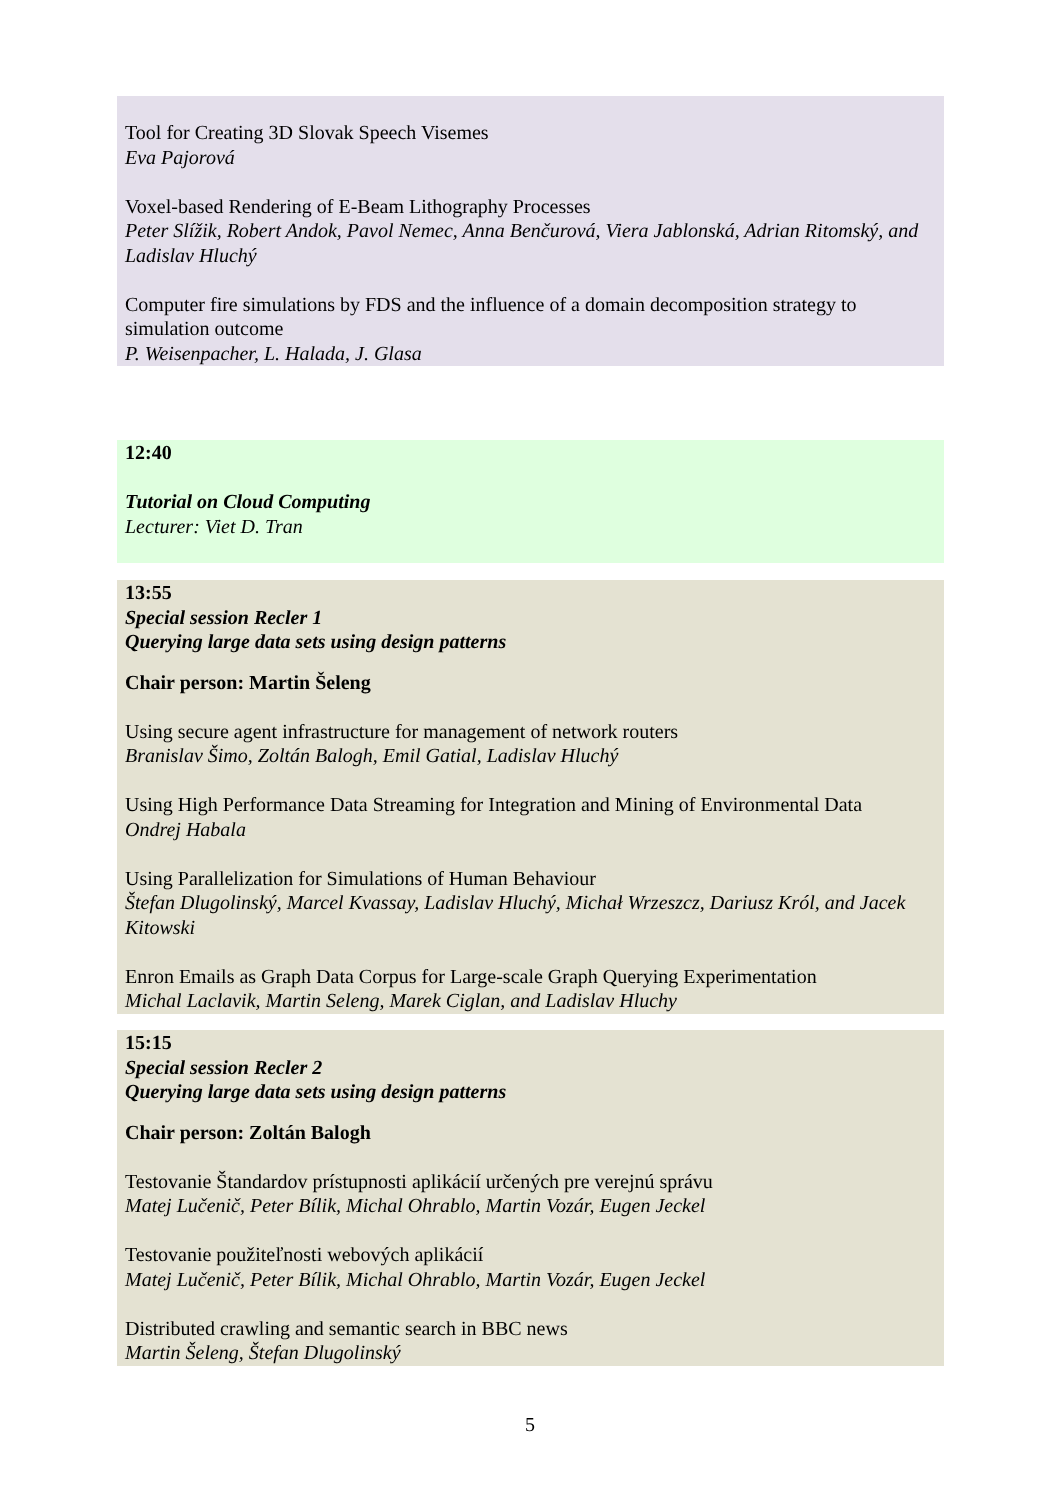Tool for Creating 3D Slovak Speech Visemes
Eva Pajorová
Voxel-based Rendering of E-Beam Lithography Processes
Peter Slížik, Robert Andok, Pavol Nemec, Anna Benčurová, Viera Jablonská, Adrian Ritomský, and Ladislav Hluchý
Computer fire simulations by FDS and the influence of a domain decomposition strategy to simulation outcome
P. Weisenpacher, L. Halada, J. Glasa
12:40
Tutorial on Cloud Computing
Lecturer: Viet D. Tran
13:55
Special session Recler 1
Querying large data sets using design patterns
Chair person: Martin Šeleng
Using secure agent infrastructure for management of network routers
Branislav Šimo, Zoltán Balogh, Emil Gatial, Ladislav Hluchý
Using High Performance Data Streaming for Integration and Mining of Environmental Data
Ondrej Habala
Using Parallelization for Simulations of Human Behaviour
Štefan Dlugolinský, Marcel Kvassay, Ladislav Hluchý, Michał Wrzeszcz, Dariusz Król, and Jacek Kitowski
Enron Emails as Graph Data Corpus for Large-scale Graph Querying Experimentation
Michal Laclavik, Martin Seleng, Marek Ciglan, and Ladislav Hluchy
15:15
Special session Recler 2
Querying large data sets using design patterns
Chair person: Zoltán Balogh
Testovanie Štandardov prístupnosti aplikácií určených pre verejnú správu
Matej Lučenič, Peter Bílik, Michal Ohrablo, Martin Vozár, Eugen Jeckel
Testovanie použiteľnosti webových aplikácií
Matej Lučenič, Peter Bílik, Michal Ohrablo, Martin Vozár, Eugen Jeckel
Distributed crawling and semantic search in BBC news
Martin Šeleng, Štefan Dlugolinský
5